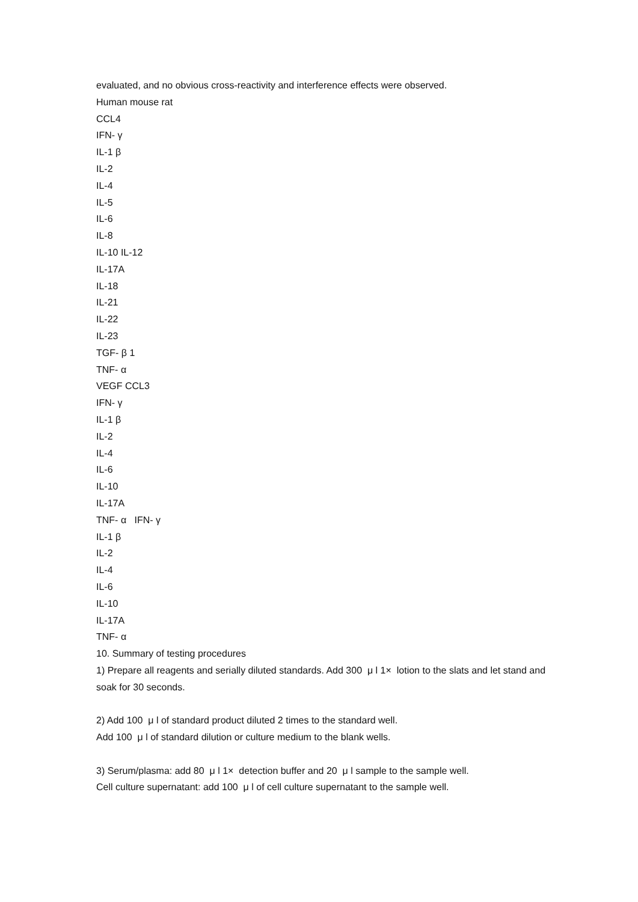evaluated, and no obvious cross-reactivity and interference effects were observed.
Human mouse rat
CCL4
IFN- γ
IL-1 β
IL-2
IL-4
IL-5
IL-6
IL-8
IL-10 IL-12
IL-17A
IL-18
IL-21
IL-22
IL-23
TGF- β 1
TNF- α
VEGF CCL3
IFN- γ
IL-1 β
IL-2
IL-4
IL-6
IL-10
IL-17A
TNF- α IFN- γ
IL-1 β
IL-2
IL-4
IL-6
IL-10
IL-17A
TNF- α
10. Summary of testing procedures
1) Prepare all reagents and serially diluted standards. Add 300 μ l 1× lotion to the slats and let stand and soak for 30 seconds.
2) Add 100 μ l of standard product diluted 2 times to the standard well.
Add 100 μ l of standard dilution or culture medium to the blank wells.
3) Serum/plasma: add 80 μ l 1× detection buffer and 20 μ l sample to the sample well.
Cell culture supernatant: add 100 μ l of cell culture supernatant to the sample well.